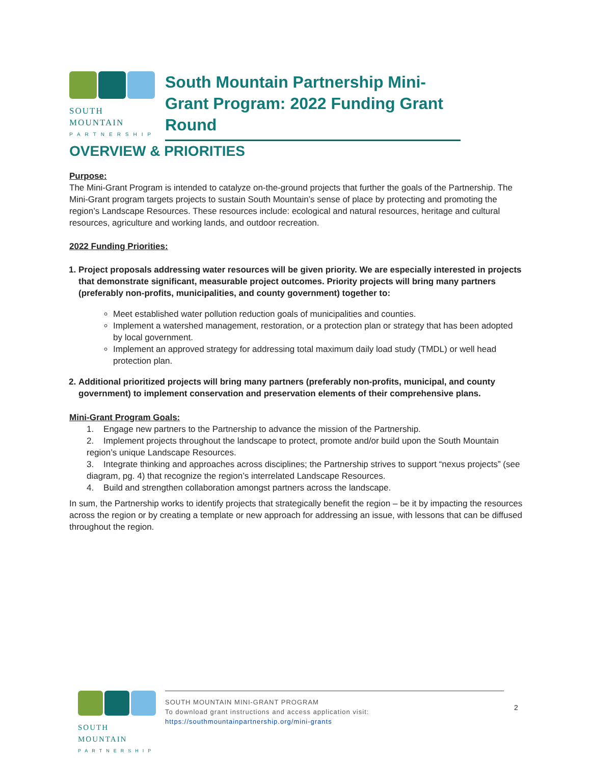SOUTH MOUNTAIN
PARTNERSHIP
South Mountain Partnership Mini-Grant Program: 2022 Funding Grant Round
OVERVIEW & PRIORITIES
Purpose:
The Mini-Grant Program is intended to catalyze on-the-ground projects that further the goals of the Partnership. The Mini-Grant program targets projects to sustain South Mountain’s sense of place by protecting and promoting the region’s Landscape Resources. These resources include: ecological and natural resources, heritage and cultural resources, agriculture and working lands, and outdoor recreation.
2022 Funding Priorities:
1. Project proposals addressing water resources will be given priority. We are especially interested in projects that demonstrate significant, measurable project outcomes. Priority projects will bring many partners (preferably non-profits, municipalities, and county government) together to:
Meet established water pollution reduction goals of municipalities and counties.
Implement a watershed management, restoration, or a protection plan or strategy that has been adopted by local government.
Implement an approved strategy for addressing total maximum daily load study (TMDL) or well head protection plan.
2. Additional prioritized projects will bring many partners (preferably non-profits, municipal, and county government) to implement conservation and preservation elements of their comprehensive plans.
Mini-Grant Program Goals:
1. Engage new partners to the Partnership to advance the mission of the Partnership.
2. Implement projects throughout the landscape to protect, promote and/or build upon the South Mountain region’s unique Landscape Resources.
3. Integrate thinking and approaches across disciplines; the Partnership strives to support “nexus projects” (see diagram, pg. 4) that recognize the region’s interrelated Landscape Resources.
4. Build and strengthen collaboration amongst partners across the landscape.
In sum, the Partnership works to identify projects that strategically benefit the region – be it by impacting the resources across the region or by creating a template or new approach for addressing an issue, with lessons that can be diffused throughout the region.
SOUTH MOUNTAIN
PARTNERSHIP
SOUTH MOUNTAIN MINI-GRANT PROGRAM
To download grant instructions and access application visit:
https://southmountainpartnership.org/mini-grants
2